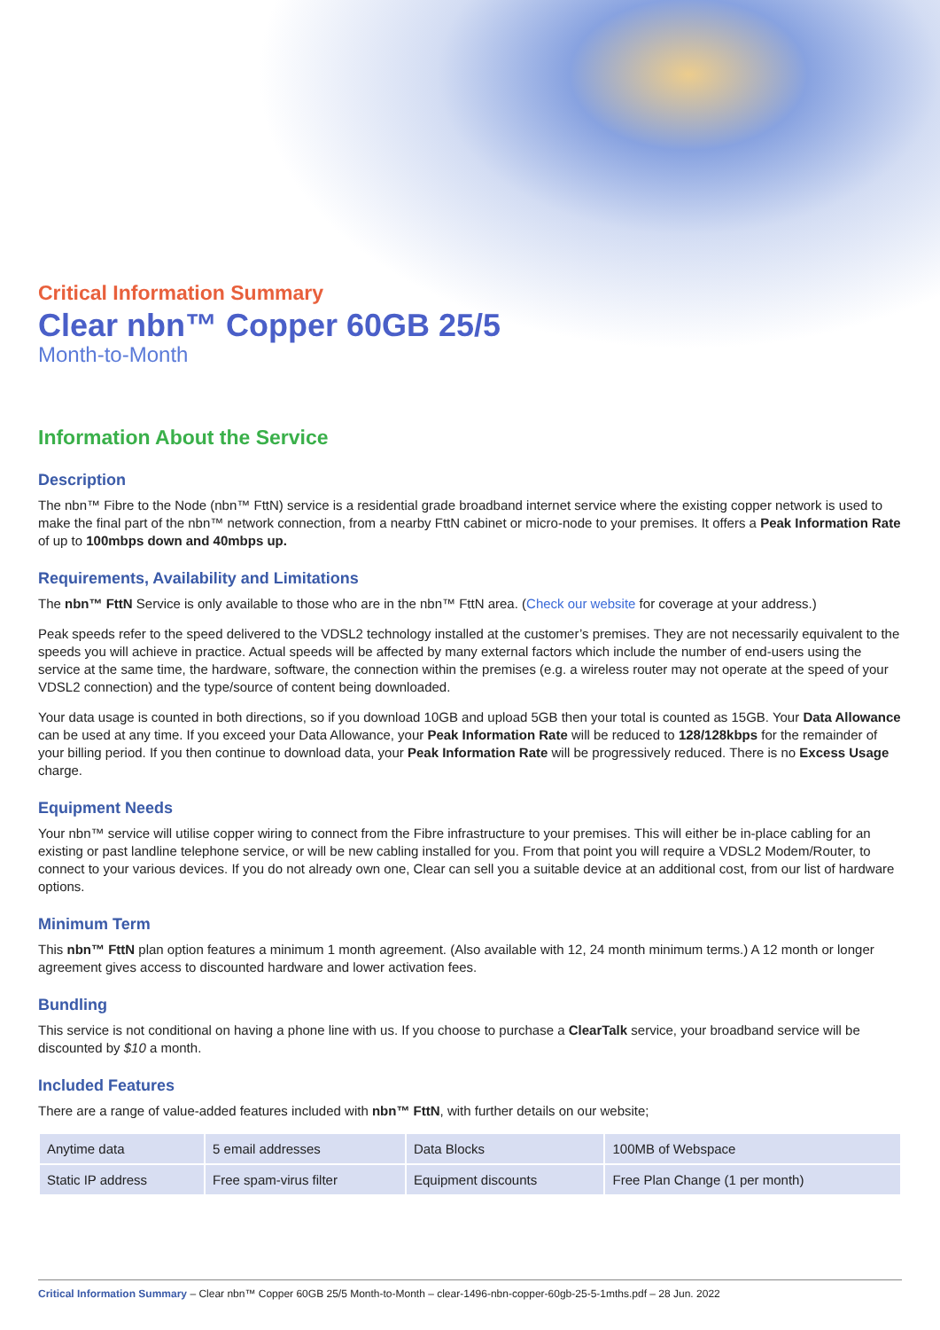Critical Information Summary
Clear nbn™ Copper 60GB 25/5
Month-to-Month
Information About the Service
Description
The nbn™ Fibre to the Node (nbn™ FttN) service is a residential grade broadband internet service where the existing copper network is used to make the final part of the nbn™ network connection, from a nearby FttN cabinet or micro-node to your premises. It offers a Peak Information Rate of up to 100mbps down and 40mbps up.
Requirements, Availability and Limitations
The nbn™ FttN Service is only available to those who are in the nbn™ FttN area. (Check our website for coverage at your address.)
Peak speeds refer to the speed delivered to the VDSL2 technology installed at the customer’s premises. They are not necessarily equivalent to the speeds you will achieve in practice. Actual speeds will be affected by many external factors which include the number of end-users using the service at the same time, the hardware, software, the connection within the premises (e.g. a wireless router may not operate at the speed of your VDSL2 connection) and the type/source of content being downloaded.
Your data usage is counted in both directions, so if you download 10GB and upload 5GB then your total is counted as 15GB. Your Data Allowance can be used at any time. If you exceed your Data Allowance, your Peak Information Rate will be reduced to 128/128kbps for the remainder of your billing period. If you then continue to download data, your Peak Information Rate will be progressively reduced. There is no Excess Usage charge.
Equipment Needs
Your nbn™ service will utilise copper wiring to connect from the Fibre infrastructure to your premises. This will either be in-place cabling for an existing or past landline telephone service, or will be new cabling installed for you. From that point you will require a VDSL2 Modem/Router, to connect to your various devices. If you do not already own one, Clear can sell you a suitable device at an additional cost, from our list of hardware options.
Minimum Term
This nbn™ FttN plan option features a minimum 1 month agreement. (Also available with 12, 24 month minimum terms.) A 12 month or longer agreement gives access to discounted hardware and lower activation fees.
Bundling
This service is not conditional on having a phone line with us. If you choose to purchase a ClearTalk service, your broadband service will be discounted by $10 a month.
Included Features
There are a range of value-added features included with nbn™ FttN, with further details on our website;
| Anytime data | 5 email addresses | Data Blocks | 100MB of Webspace |
| Static IP address | Free spam-virus filter | Equipment discounts | Free Plan Change (1 per month) |
Critical Information Summary – Clear nbn™ Copper 60GB 25/5 Month-to-Month – clear-1496-nbn-copper-60gb-25-5-1mths.pdf – 28 Jun. 2022